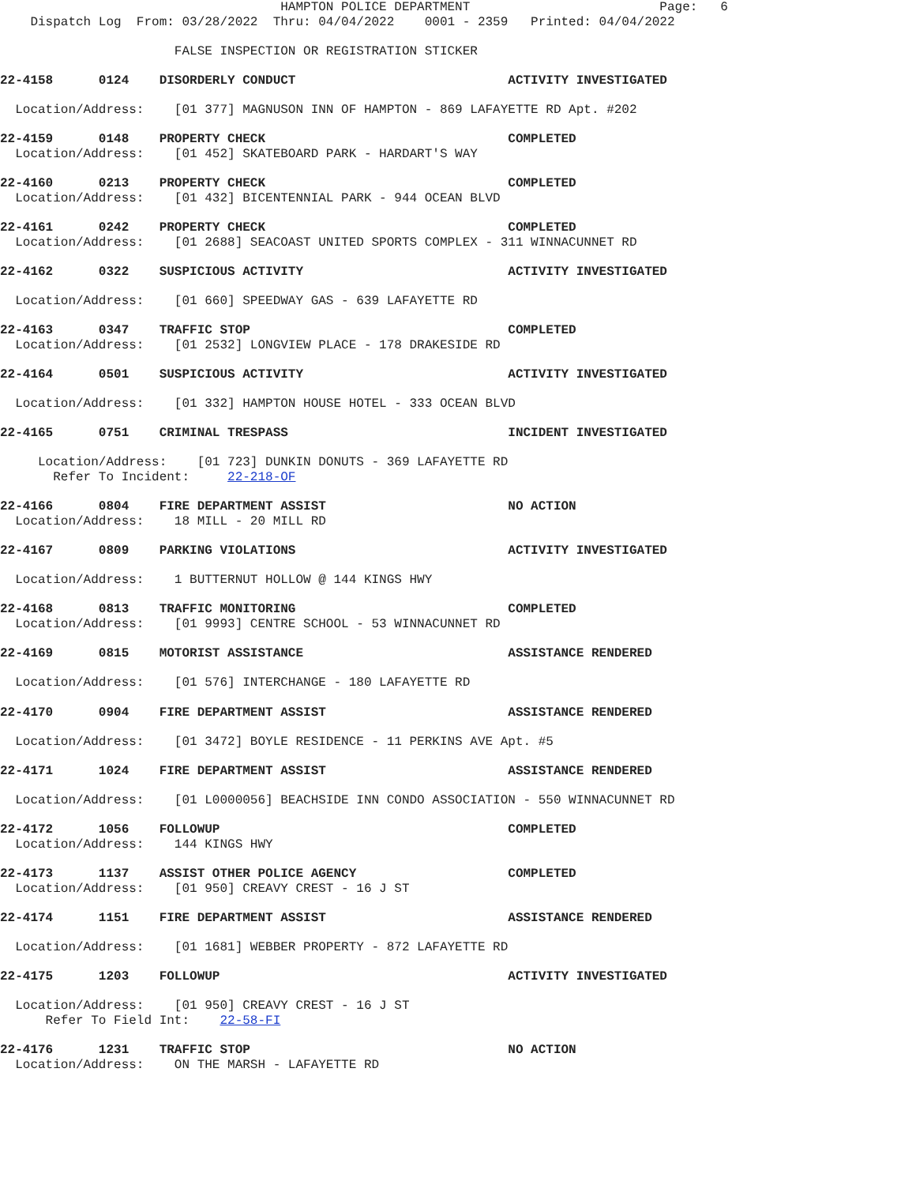HAMPTON POLICE DEPARTMENT Page: 6
Dispatch Log From: 03/28/2022 Thru: 04/04/2022 0001 - 2359 Printed: 04/04/2022
FALSE INSPECTION OR REGISTRATION STICKER
22-4158 0124 DISORDERLY CONDUCT ACTIVITY INVESTIGATED
Location/Address: [01 377] MAGNUSON INN OF HAMPTON - 869 LAFAYETTE RD Apt. #202
22-4159 0148 PROPERTY CHECK COMPLETED
Location/Address: [01 452] SKATEBOARD PARK - HARDART'S WAY
22-4160 0213 PROPERTY CHECK COMPLETED
Location/Address: [01 432] BICENTENNIAL PARK - 944 OCEAN BLVD
22-4161 0242 PROPERTY CHECK COMPLETED
Location/Address: [01 2688] SEACOAST UNITED SPORTS COMPLEX - 311 WINNACUNNET RD
22-4162 0322 SUSPICIOUS ACTIVITY ACTIVITY INVESTIGATED
Location/Address: [01 660] SPEEDWAY GAS - 639 LAFAYETTE RD
22-4163 0347 TRAFFIC STOP COMPLETED
Location/Address: [01 2532] LONGVIEW PLACE - 178 DRAKESIDE RD
22-4164 0501 SUSPICIOUS ACTIVITY ACTIVITY INVESTIGATED
Location/Address: [01 332] HAMPTON HOUSE HOTEL - 333 OCEAN BLVD
22-4165 0751 CRIMINAL TRESPASS INCIDENT INVESTIGATED
Location/Address: [01 723] DUNKIN DONUTS - 369 LAFAYETTE RD
Refer To Incident: 22-218-OF
22-4166 0804 FIRE DEPARTMENT ASSIST NO ACTION
Location/Address: 18 MILL - 20 MILL RD
22-4167 0809 PARKING VIOLATIONS ACTIVITY INVESTIGATED
Location/Address: 1 BUTTERNUT HOLLOW @ 144 KINGS HWY
22-4168 0813 TRAFFIC MONITORING COMPLETED
Location/Address: [01 9993] CENTRE SCHOOL - 53 WINNACUNNET RD
22-4169 0815 MOTORIST ASSISTANCE ASSISTANCE RENDERED
Location/Address: [01 576] INTERCHANGE - 180 LAFAYETTE RD
22-4170 0904 FIRE DEPARTMENT ASSIST ASSISTANCE RENDERED
Location/Address: [01 3472] BOYLE RESIDENCE - 11 PERKINS AVE Apt. #5
22-4171 1024 FIRE DEPARTMENT ASSIST ASSISTANCE RENDERED
Location/Address: [01 L0000056] BEACHSIDE INN CONDO ASSOCIATION - 550 WINNACUNNET RD
22-4172 1056 FOLLOWUP COMPLETED
Location/Address: 144 KINGS HWY
22-4173 1137 ASSIST OTHER POLICE AGENCY COMPLETED
Location/Address: [01 950] CREAVY CREST - 16 J ST
22-4174 1151 FIRE DEPARTMENT ASSIST ASSISTANCE RENDERED
Location/Address: [01 1681] WEBBER PROPERTY - 872 LAFAYETTE RD
22-4175 1203 FOLLOWUP ACTIVITY INVESTIGATED
Location/Address: [01 950] CREAVY CREST - 16 J ST
Refer To Field Int: 22-58-FI
22-4176 1231 TRAFFIC STOP NO ACTION
Location/Address: ON THE MARSH - LAFAYETTE RD